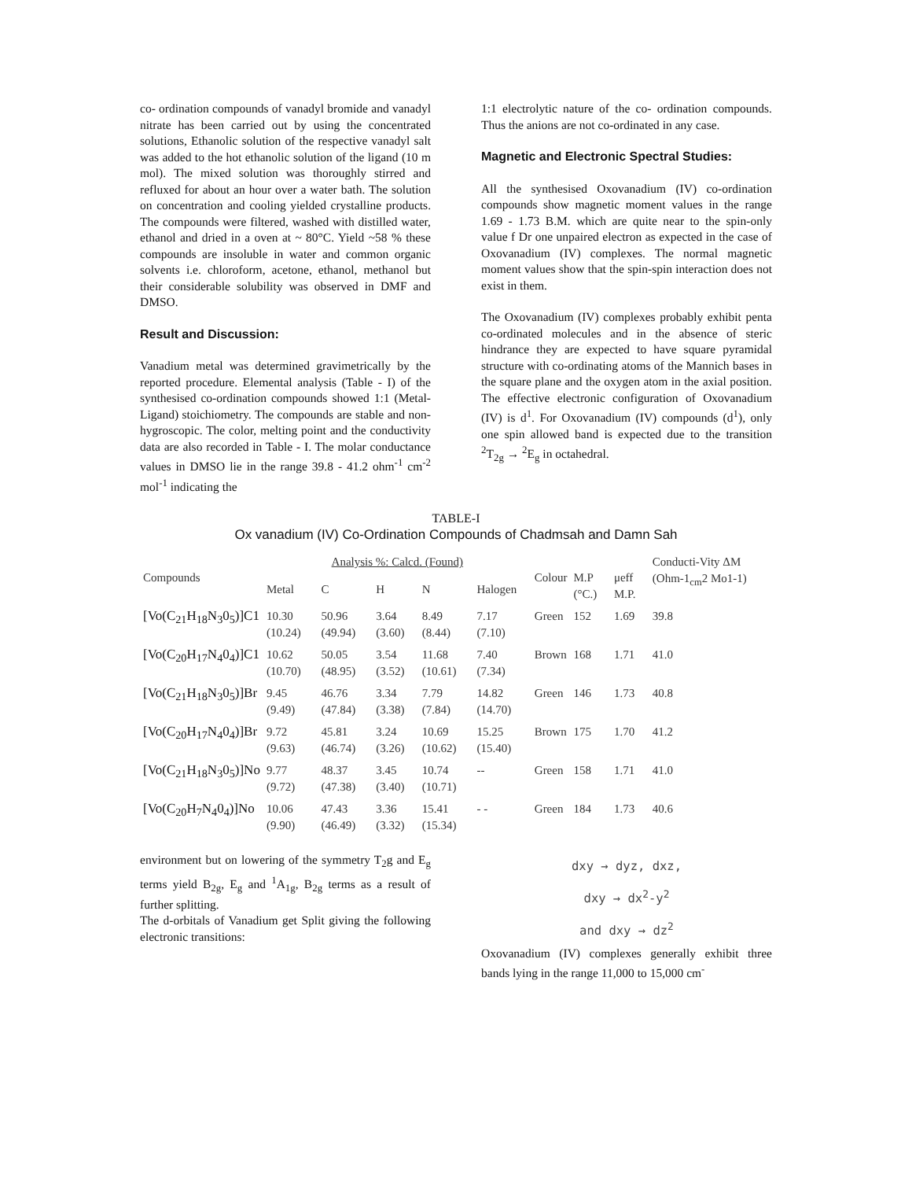co- ordination compounds of vanadyl bromide and vanadyl nitrate has been carried out by using the concentrated solutions, Ethanolic solution of the respective vanadyl salt was added to the hot ethanolic solution of the ligand (10 m mol). The mixed solution was thoroughly stirred and refluxed for about an hour over a water bath. The solution on concentration and cooling yielded crystalline products. The compounds were filtered, washed with distilled water, ethanol and dried in a oven at ~ 80°C. Yield ~58 % these compounds are insoluble in water and common organic solvents i.e. chloroform, acetone, ethanol, methanol but their considerable solubility was observed in DMF and DMSO.
Result and Discussion:
Vanadium metal was determined gravimetrically by the reported procedure. Elemental analysis (Table - I) of the synthesised co-ordination compounds showed 1:1 (Metal-Ligand) stoichiometry. The compounds are stable and non-hygroscopic. The color, melting point and the conductivity data are also recorded in Table - I. The molar conductance values in DMSO lie in the range 39.8 - 41.2 ohm<sup>-1</sup> cm<sup>-2</sup> mol<sup>-1</sup> indicating the
1:1 electrolytic nature of the co- ordination compounds. Thus the anions are not co-ordinated in any case.
Magnetic and Electronic Spectral Studies:
All the synthesised Oxovanadium (IV) co-ordination compounds show magnetic moment values in the range 1.69 - 1.73 B.M. which are quite near to the spin-only value f Dr one unpaired electron as expected in the case of Oxovanadium (IV) complexes. The normal magnetic moment values show that the spin-spin interaction does not exist in them.
The Oxovanadium (IV) complexes probably exhibit penta co-ordinated molecules and in the absence of steric hindrance they are expected to have square pyramidal structure with co-ordinating atoms of the Mannich bases in the square plane and the oxygen atom in the axial position. The effective electronic configuration of Oxovanadium (IV) is d<sup>1</sup>. For Oxovanadium (IV) compounds (d<sup>1</sup>), only one spin allowed band is expected due to the transition <sup>2</sup>T<sub>2g</sub> → <sup>2</sup>E<sub>g</sub> in octahedral.
TABLE-I
Ox vanadium (IV) Co-Ordination Compounds of Chadmsah and Damn Sah
| Compounds | Analysis %: Calcd. (Found) | | | | | Colour | M.P (°C.) | μeff M.P. | Conducti-Vity ΔM (Ohm-1<sub>cm</sub>2 Mo1-1) |
| --- | --- | --- | --- | --- | --- | --- | --- | --- | --- |
| | Metal | C | H | N | Halogen | | | | |
| [Vo(C<sub>21</sub>H<sub>18</sub>N<sub>3</sub>0<sub>5</sub>)]C1 | 10.30 (10.24) | 50.96 (49.94) | 3.64 (3.60) | 8.49 (8.44) | 7.17 (7.10) | Green | 152 | 1.69 | 39.8 |
| [Vo(C<sub>20</sub>H<sub>17</sub>N<sub>4</sub>0<sub>4</sub>)]C1 | 10.62 (10.70) | 50.05 (48.95) | 3.54 (3.52) | 11.68 (10.61) | 7.40 (7.34) | Brown | 168 | 1.71 | 41.0 |
| [Vo(C<sub>21</sub>H<sub>18</sub>N<sub>3</sub>0<sub>5</sub>)]Br | 9.45 (9.49) | 46.76 (47.84) | 3.34 (3.38) | 7.79 (7.84) | 14.82 (14.70) | Green | 146 | 1.73 | 40.8 |
| [Vo(C<sub>20</sub>H<sub>17</sub>N<sub>4</sub>0<sub>4</sub>)]Br | 9.72 (9.63) | 45.81 (46.74) | 3.24 (3.26) | 10.69 (10.62) | 15.25 (15.40) | Brown | 175 | 1.70 | 41.2 |
| [Vo(C<sub>21</sub>H<sub>18</sub>N<sub>3</sub>0<sub>5</sub>)]No | 9.77 (9.72) | 48.37 (47.38) | 3.45 (3.40) | 10.74 (10.71) | -- | Green | 158 | 1.71 | 41.0 |
| [Vo(C<sub>20</sub>H<sub>7</sub>N<sub>4</sub>0<sub>4</sub>)]No | 10.06 (9.90) | 47.43 (46.49) | 3.36 (3.32) | 15.41 (15.34) | - - | Green | 184 | 1.73 | 40.6 |
environment but on lowering of the symmetry T<sub>2</sub>g and E<sub>g</sub> terms yield B<sub>2g</sub>, E<sub>g</sub> and <sup>1</sup>A<sub>1g</sub>, B<sub>2g</sub> terms as a result of further splitting.
The d-orbitals of Vanadium get Split giving the following electronic transitions:
dxy → dyz, dxz,
dxy → dx<sup>2</sup>-y<sup>2</sup>
and dxy → dz<sup>2</sup>
Oxovanadium (IV) complexes generally exhibit three bands lying in the range 11,000 to 15,000 cm<sup>-</sup>